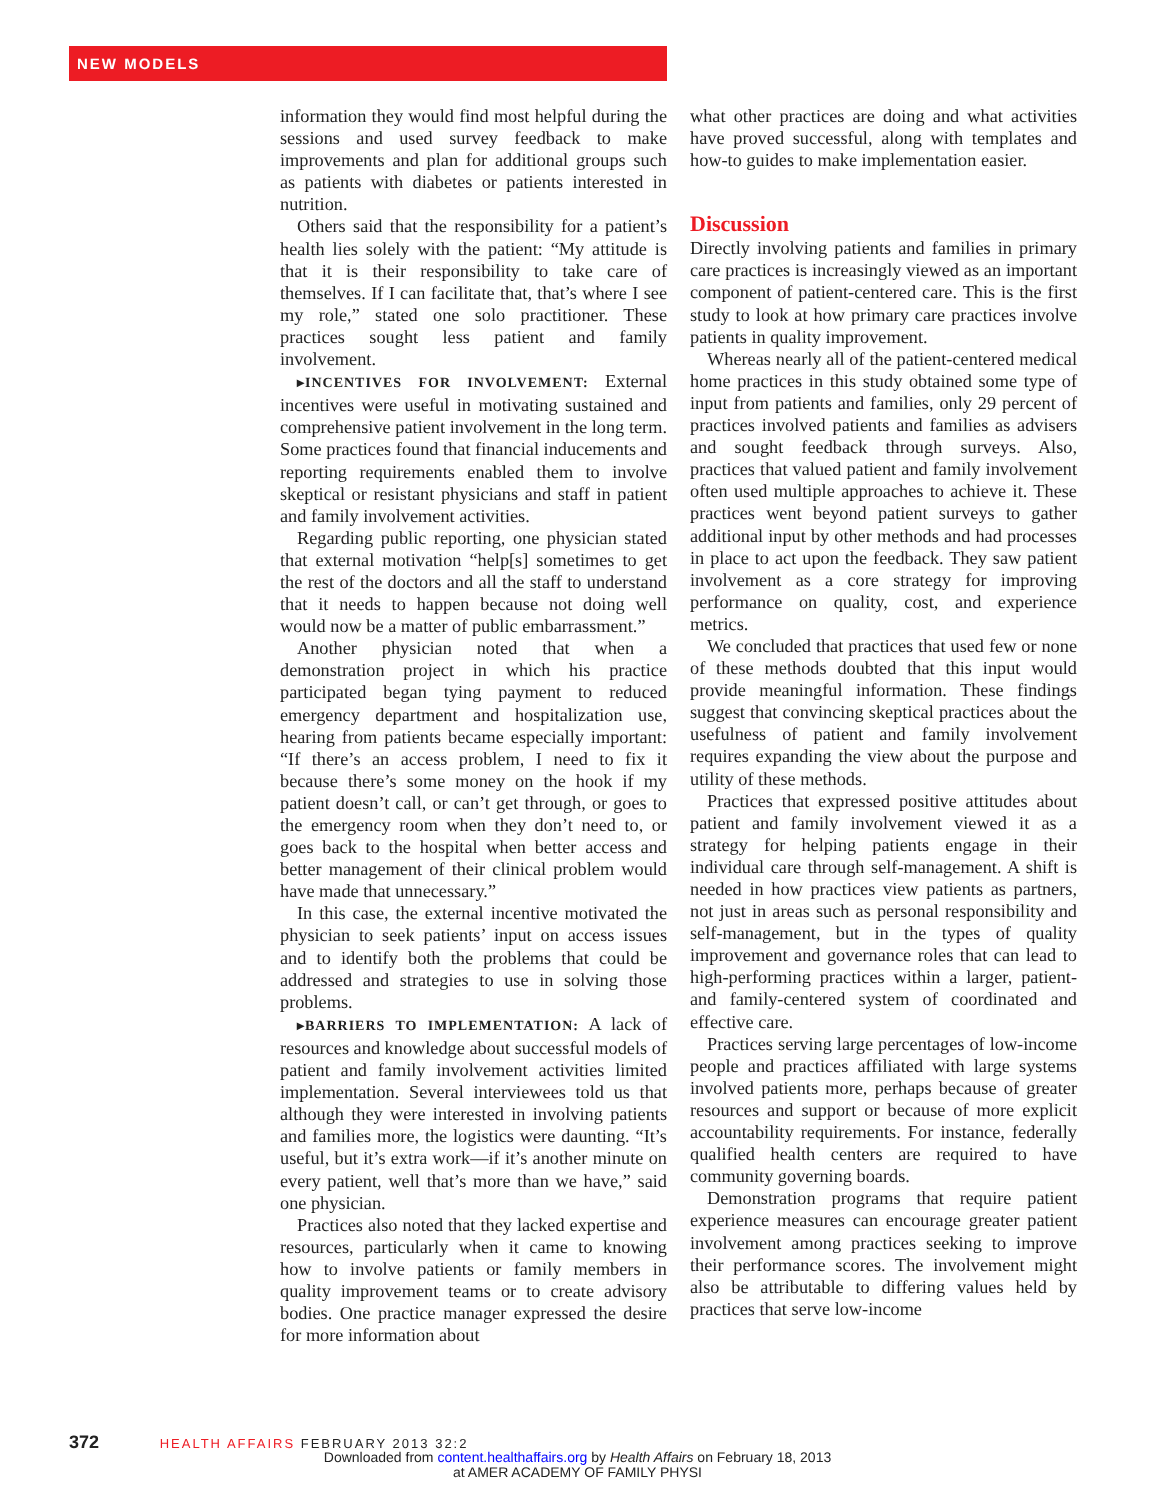NEW MODELS
information they would find most helpful during the sessions and used survey feedback to make improvements and plan for additional groups such as patients with diabetes or patients interested in nutrition.
Others said that the responsibility for a patient’s health lies solely with the patient: “My attitude is that it is their responsibility to take care of themselves. If I can facilitate that, that’s where I see my role,” stated one solo practitioner. These practices sought less patient and family involvement.
▸INCENTIVES FOR INVOLVEMENT: External incentives were useful in motivating sustained and comprehensive patient involvement in the long term. Some practices found that financial inducements and reporting requirements enabled them to involve skeptical or resistant physicians and staff in patient and family involvement activities.
Regarding public reporting, one physician stated that external motivation “help[s] sometimes to get the rest of the doctors and all the staff to understand that it needs to happen because not doing well would now be a matter of public embarrassment.”
Another physician noted that when a demonstration project in which his practice participated began tying payment to reduced emergency department and hospitalization use, hearing from patients became especially important: “If there’s an access problem, I need to fix it because there’s some money on the hook if my patient doesn’t call, or can’t get through, or goes to the emergency room when they don’t need to, or goes back to the hospital when better access and better management of their clinical problem would have made that unnecessary.”
In this case, the external incentive motivated the physician to seek patients’ input on access issues and to identify both the problems that could be addressed and strategies to use in solving those problems.
▸BARRIERS TO IMPLEMENTATION: A lack of resources and knowledge about successful models of patient and family involvement activities limited implementation. Several interviewees told us that although they were interested in involving patients and families more, the logistics were daunting. “It’s useful, but it’s extra work—if it’s another minute on every patient, well that’s more than we have,” said one physician.
Practices also noted that they lacked expertise and resources, particularly when it came to knowing how to involve patients or family members in quality improvement teams or to create advisory bodies. One practice manager expressed the desire for more information about
what other practices are doing and what activities have proved successful, along with templates and how-to guides to make implementation easier.
Discussion
Directly involving patients and families in primary care practices is increasingly viewed as an important component of patient-centered care. This is the first study to look at how primary care practices involve patients in quality improvement.
Whereas nearly all of the patient-centered medical home practices in this study obtained some type of input from patients and families, only 29 percent of practices involved patients and families as advisers and sought feedback through surveys. Also, practices that valued patient and family involvement often used multiple approaches to achieve it. These practices went beyond patient surveys to gather additional input by other methods and had processes in place to act upon the feedback. They saw patient involvement as a core strategy for improving performance on quality, cost, and experience metrics.
We concluded that practices that used few or none of these methods doubted that this input would provide meaningful information. These findings suggest that convincing skeptical practices about the usefulness of patient and family involvement requires expanding the view about the purpose and utility of these methods.
Practices that expressed positive attitudes about patient and family involvement viewed it as a strategy for helping patients engage in their individual care through self-management. A shift is needed in how practices view patients as partners, not just in areas such as personal responsibility and self-management, but in the types of quality improvement and governance roles that can lead to high-performing practices within a larger, patient- and family-centered system of coordinated and effective care.
Practices serving large percentages of low-income people and practices affiliated with large systems involved patients more, perhaps because of greater resources and support or because of more explicit accountability requirements. For instance, federally qualified health centers are required to have community governing boards.
Demonstration programs that require patient experience measures can encourage greater patient involvement among practices seeking to improve their performance scores. The involvement might also be attributable to differing values held by practices that serve low-income
372 HEALTH AFFAIRS FEBRUARY 2013 32:2
Downloaded from content.healthaffairs.org by Health Affairs on February 18, 2013
at AMER ACADEMY OF FAMILY PHYSI